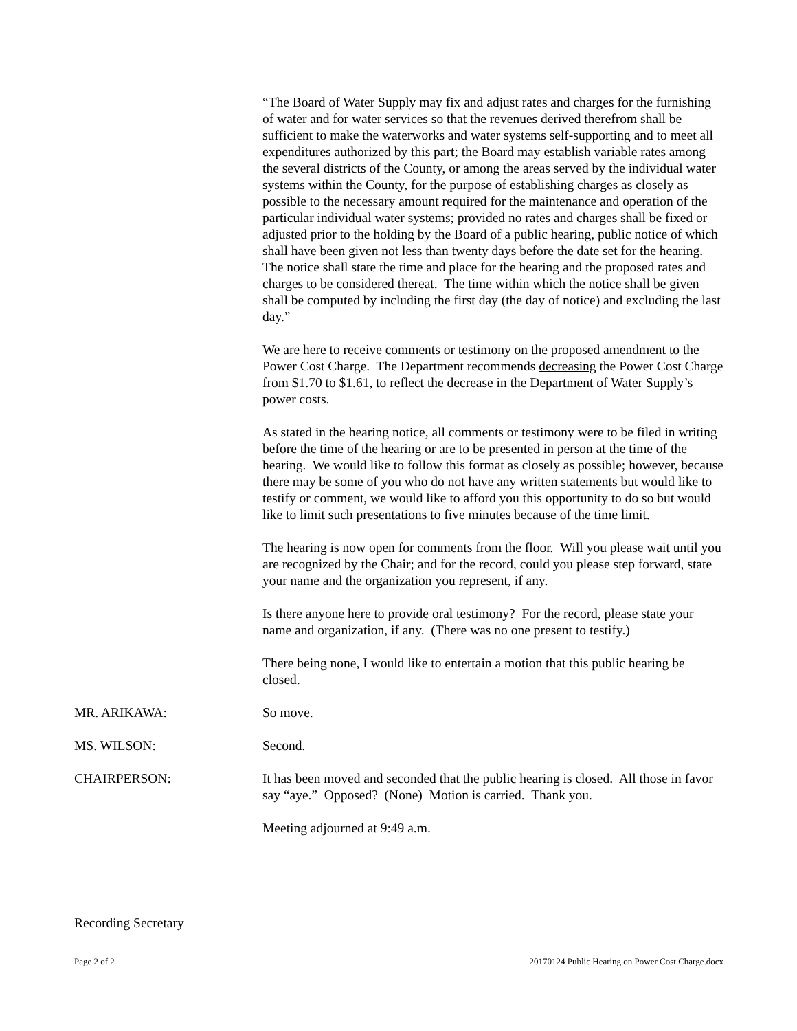“The Board of Water Supply may fix and adjust rates and charges for the furnishing of water and for water services so that the revenues derived therefrom shall be sufficient to make the waterworks and water systems self-supporting and to meet all expenditures authorized by this part; the Board may establish variable rates among the several districts of the County, or among the areas served by the individual water systems within the County, for the purpose of establishing charges as closely as possible to the necessary amount required for the maintenance and operation of the particular individual water systems; provided no rates and charges shall be fixed or adjusted prior to the holding by the Board of a public hearing, public notice of which shall have been given not less than twenty days before the date set for the hearing. The notice shall state the time and place for the hearing and the proposed rates and charges to be considered thereat. The time within which the notice shall be given shall be computed by including the first day (the day of notice) and excluding the last day.”
We are here to receive comments or testimony on the proposed amendment to the Power Cost Charge. The Department recommends decreasing the Power Cost Charge from $1.70 to $1.61, to reflect the decrease in the Department of Water Supply’s power costs.
As stated in the hearing notice, all comments or testimony were to be filed in writing before the time of the hearing or are to be presented in person at the time of the hearing. We would like to follow this format as closely as possible; however, because there may be some of you who do not have any written statements but would like to testify or comment, we would like to afford you this opportunity to do so but would like to limit such presentations to five minutes because of the time limit.
The hearing is now open for comments from the floor. Will you please wait until you are recognized by the Chair; and for the record, could you please step forward, state your name and the organization you represent, if any.
Is there anyone here to provide oral testimony? For the record, please state your name and organization, if any. (There was no one present to testify.)
There being none, I would like to entertain a motion that this public hearing be closed.
MR. ARIKAWA: So move.
MS. WILSON: Second.
CHAIRPERSON: It has been moved and seconded that the public hearing is closed. All those in favor say “aye.” Opposed? (None) Motion is carried. Thank you.
Meeting adjourned at 9:49 a.m.
Recording Secretary
Page 2 of 2 20170124 Public Hearing on Power Cost Charge.docx